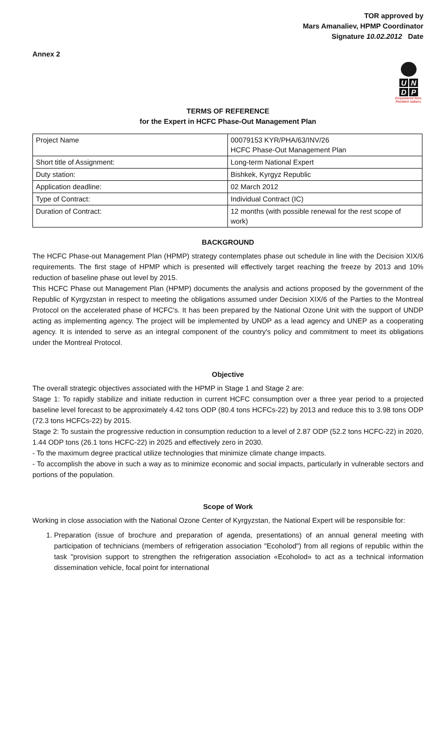Annex 2
TOR approved by
Mars Amanaliev, HPMP Coordinator
Signature 10.02.2012 Date
UNDP
Empowered lives.
Resilient nations.
TERMS OF REFERENCE
for the Expert in HCFC Phase-Out Management Plan
| Project Name | 00079153 KYR/PHA/63/INV/26 HCFC Phase-Out Management Plan |
| Short title of Assignment: | Long-term National Expert |
| Duty station: | Bishkek, Kyrgyz Republic |
| Application deadline: | 02 March 2012 |
| Type of Contract: | Individual Contract (IC) |
| Duration of Contract: | 12 months (with possible renewal for the rest scope of work) |
BACKGROUND
The HCFC Phase-out Management Plan (HPMP) strategy contemplates phase out schedule in line with the Decision XIX/6 requirements. The first stage of HPMP which is presented will effectively target reaching the freeze by 2013 and 10% reduction of baseline phase out level by 2015.
This HCFC Phase out Management Plan (HPMP) documents the analysis and actions proposed by the government of the Republic of Kyrgyzstan in respect to meeting the obligations assumed under Decision XIX/6 of the Parties to the Montreal Protocol on the accelerated phase of HCFC's. It has been prepared by the National Ozone Unit with the support of UNDP acting as implementing agency. The project will be implemented by UNDP as a lead agency and UNEP as a cooperating agency. It is intended to serve as an integral component of the country's policy and commitment to meet its obligations under the Montreal Protocol.
Objective
The overall strategic objectives associated with the HPMP in Stage 1 and Stage 2 are:
Stage 1: To rapidly stabilize and initiate reduction in current HCFC consumption over a three year period to a projected baseline level forecast to be approximately 4.42 tons ODP (80.4 tons HCFCs-22) by 2013 and reduce this to 3.98 tons ODP (72.3 tons HCFCs-22) by 2015.
Stage 2: To sustain the progressive reduction in consumption reduction to a level of 2.87 ODP (52.2 tons HCFC-22) in 2020, 1.44 ODP tons (26.1 tons HCFC-22) in 2025 and effectively zero in 2030.
- To the maximum degree practical utilize technologies that minimize climate change impacts.
- To accomplish the above in such a way as to minimize economic and social impacts, particularly in vulnerable sectors and portions of the population.
Scope of Work
Working in close association with the National Ozone Center of Kyrgyzstan, the National Expert will be responsible for:
1. Preparation (issue of brochure and preparation of agenda, presentations) of an annual general meeting with participation of technicians (members of refrigeration association "Ecoholod") from all regions of republic within the task "provision support to strengthen the refrigeration association «Ecoholod» to act as a technical information dissemination vehicle, focal point for international